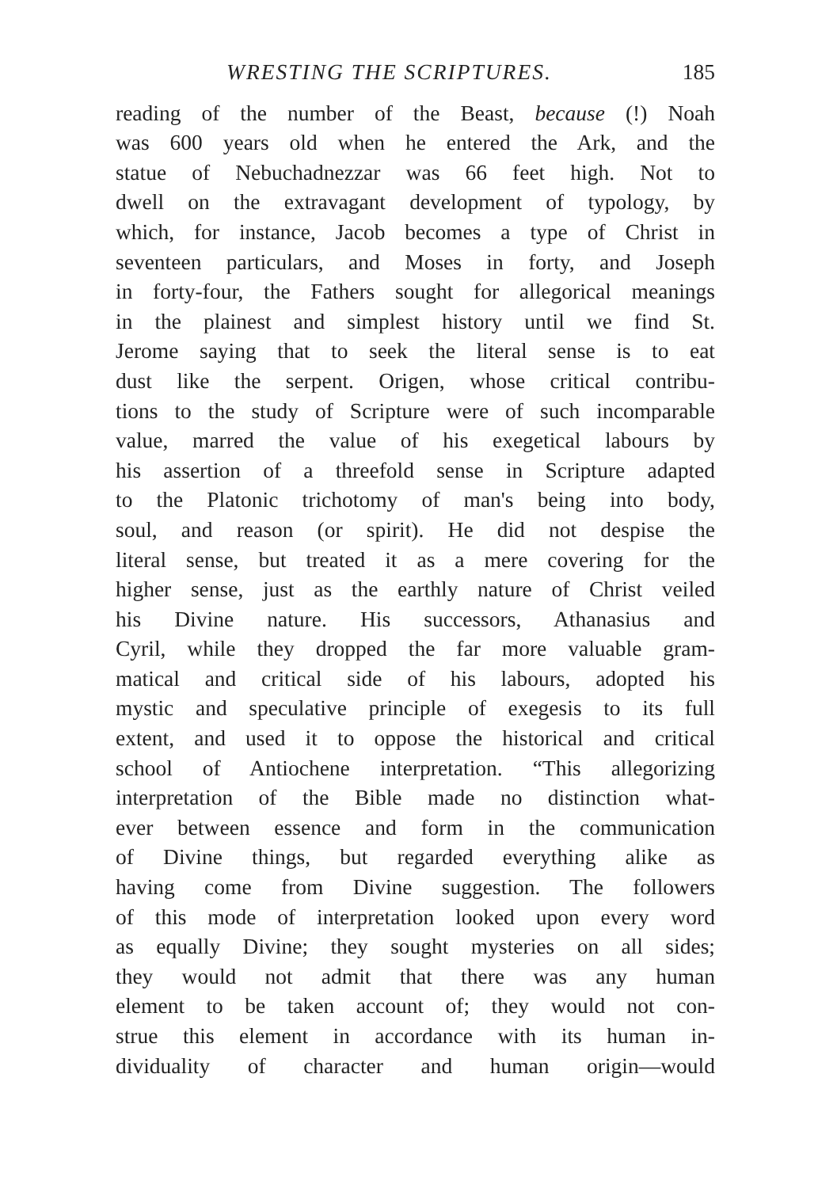WRESTING THE SCRIPTURES. 185
reading of the number of the Beast, because (!) Noah
was 600 years old when he entered the Ark, and the
statue of Nebuchadnezzar was 66 feet high. Not to
dwell on the extravagant development of typology, by
which, for instance, Jacob becomes a type of Christ in
seventeen particulars, and Moses in forty, and Joseph
in forty-four, the Fathers sought for allegorical meanings
in the plainest and simplest history until we find St.
Jerome saying that to seek the literal sense is to eat
dust like the serpent. Origen, whose critical contribu-
tions to the study of Scripture were of such incomparable
value, marred the value of his exegetical labours by
his assertion of a threefold sense in Scripture adapted
to the Platonic trichotomy of man's being into body,
soul, and reason (or spirit). He did not despise the
literal sense, but treated it as a mere covering for the
higher sense, just as the earthly nature of Christ veiled
his Divine nature. His successors, Athanasius and
Cyril, while they dropped the far more valuable gram-
matical and critical side of his labours, adopted his
mystic and speculative principle of exegesis to its full
extent, and used it to oppose the historical and critical
school of Antiochene interpretation. “This allegorizing
interpretation of the Bible made no distinction what-
ever between essence and form in the communication
of Divine things, but regarded everything alike as
having come from Divine suggestion. The followers
of this mode of interpretation looked upon every word
as equally Divine; they sought mysteries on all sides;
they would not admit that there was any human
element to be taken account of; they would not con-
strue this element in accordance with its human in-
dividuality of character and human origin—would